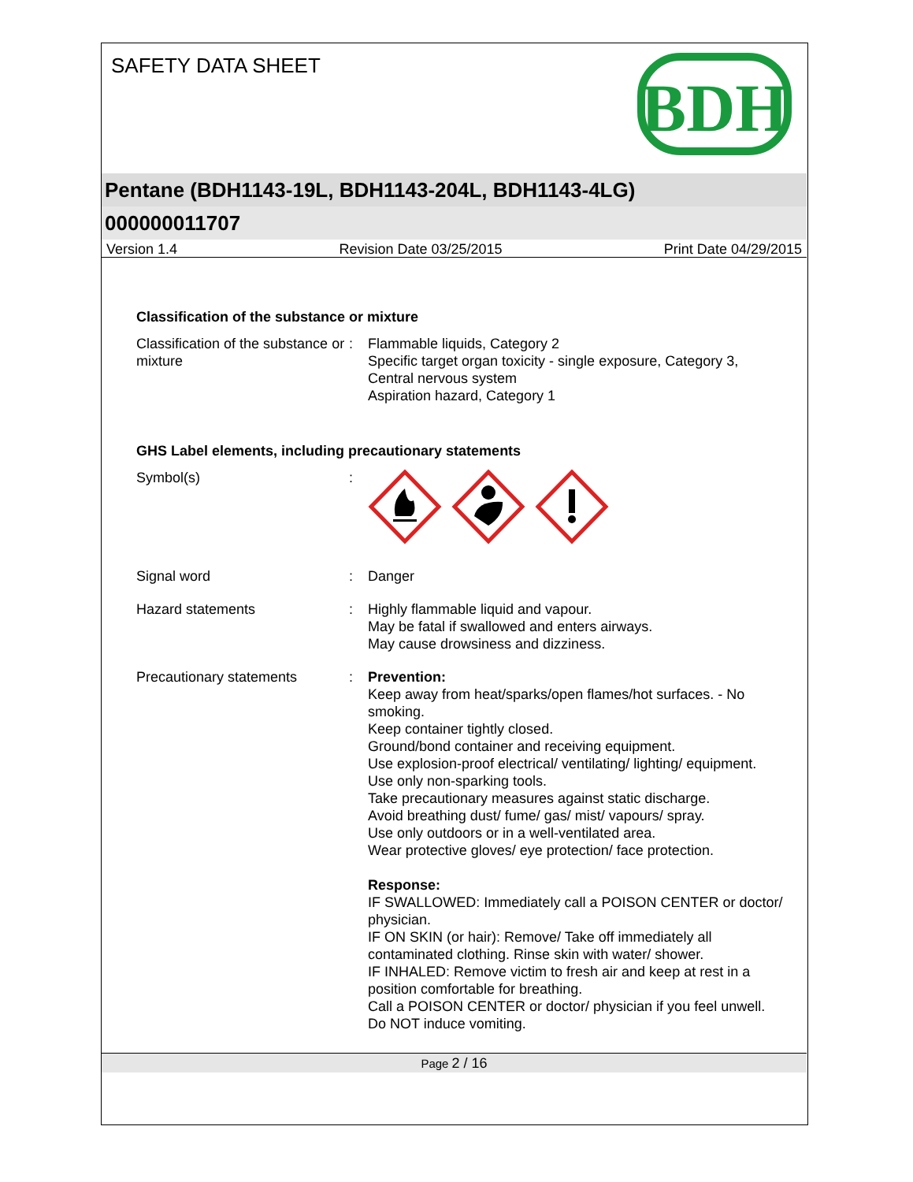SAFETY DATA SHEET
BDH
Pentane (BDH1143-19L, BDH1143-204L, BDH1143-4LG)
000000011707
Version 1.4 Revision Date 03/25/2015 Print Date 04/29/2015
Classification of the substance or mixture
Classification of the substance or mixture
: Flammable liquids, Category 2
Specific target organ toxicity - single exposure, Category 3, Central nervous system
Aspiration hazard, Category 1
GHS Label elements, including precautionary statements
Symbol(s) :
Signal word : Danger
Hazard statements : Highly flammable liquid and vapour.
May be fatal if swallowed and enters airways.
May cause drowsiness and dizziness.
Precautionary statements : Prevention:
Keep away from heat/sparks/open flames/hot surfaces. - No smoking.
Keep container tightly closed.
Ground/bond container and receiving equipment.
Use explosion-proof electrical/ ventilating/ lighting/ equipment.
Use only non-sparking tools.
Take precautionary measures against static discharge.
Avoid breathing dust/ fume/ gas/ mist/ vapours/ spray.
Use only outdoors or in a well-ventilated area.
Wear protective gloves/ eye protection/ face protection.
Response:
IF SWALLOWED: Immediately call a POISON CENTER or doctor/ physician.
IF ON SKIN (or hair): Remove/ Take off immediately all contaminated clothing. Rinse skin with water/ shower.
IF INHALED: Remove victim to fresh air and keep at rest in a position comfortable for breathing.
Call a POISON CENTER or doctor/ physician if you feel unwell.
Do NOT induce vomiting.
Page 2 / 16